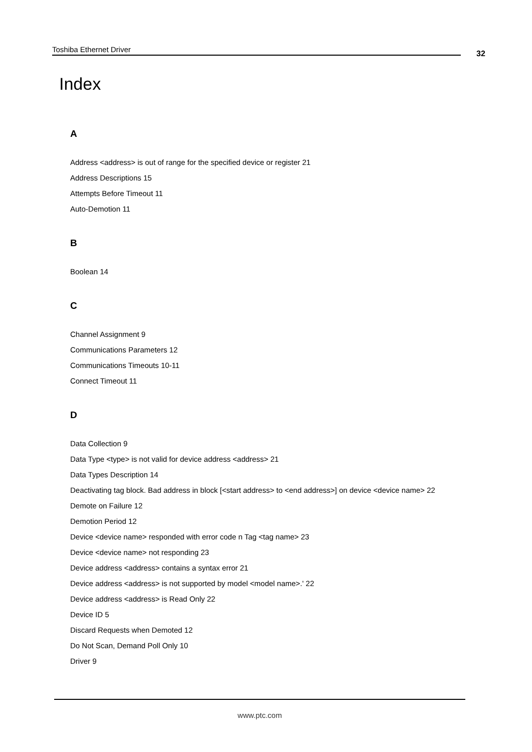Toshiba Ethernet Driver 32
Index
A
Address <address> is out of range for the specified device or register 21
Address Descriptions 15
Attempts Before Timeout 11
Auto-Demotion 11
B
Boolean 14
C
Channel Assignment 9
Communications Parameters 12
Communications Timeouts 10-11
Connect Timeout 11
D
Data Collection 9
Data Type <type> is not valid for device address <address> 21
Data Types Description 14
Deactivating tag block. Bad address in block [<start address> to <end address>] on device <device name> 22
Demote on Failure 12
Demotion Period 12
Device <device name> responded with error code n Tag <tag name> 23
Device <device name> not responding 23
Device address <address> contains a syntax error 21
Device address <address> is not supported by model <model name>.' 22
Device address <address> is Read Only 22
Device ID 5
Discard Requests when Demoted 12
Do Not Scan, Demand Poll Only 10
Driver 9
www.ptc.com